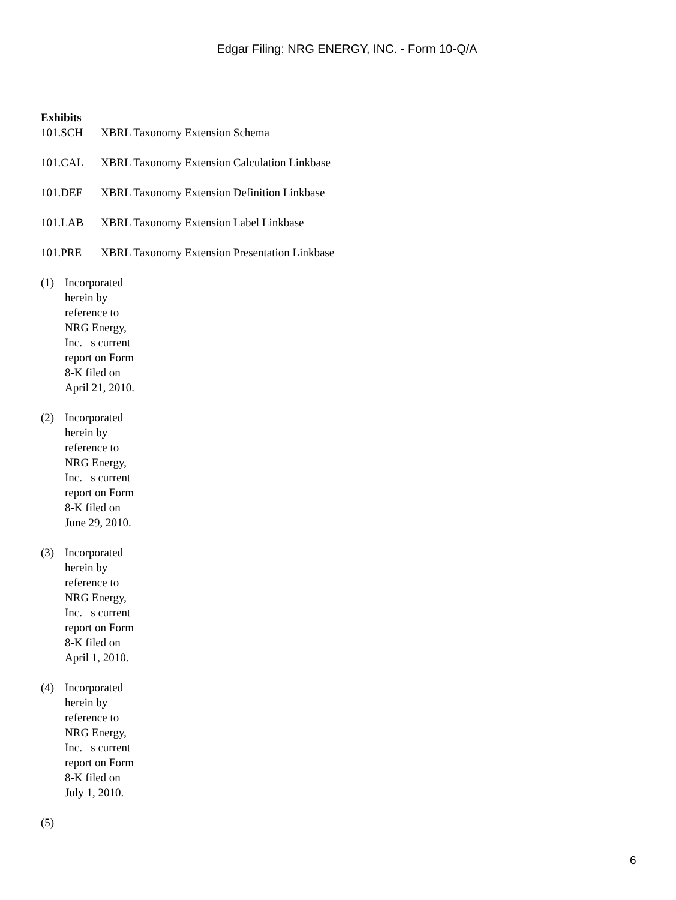Edgar Filing: NRG ENERGY, INC. - Form 10-Q/A
Exhibits
101.SCH XBRL Taxonomy Extension Schema
101.CAL XBRL Taxonomy Extension Calculation Linkbase
101.DEF XBRL Taxonomy Extension Definition Linkbase
101.LAB XBRL Taxonomy Extension Label Linkbase
101.PRE XBRL Taxonomy Extension Presentation Linkbase
(1) Incorporated
herein by
reference to
NRG Energy,
Inc. s current
report on Form
8-K filed on
April 21, 2010.
(2) Incorporated
herein by
reference to
NRG Energy,
Inc. s current
report on Form
8-K filed on
June 29, 2010.
(3) Incorporated
herein by
reference to
NRG Energy,
Inc. s current
report on Form
8-K filed on
April 1, 2010.
(4) Incorporated
herein by
reference to
NRG Energy,
Inc. s current
report on Form
8-K filed on
July 1, 2010.
(5)
6